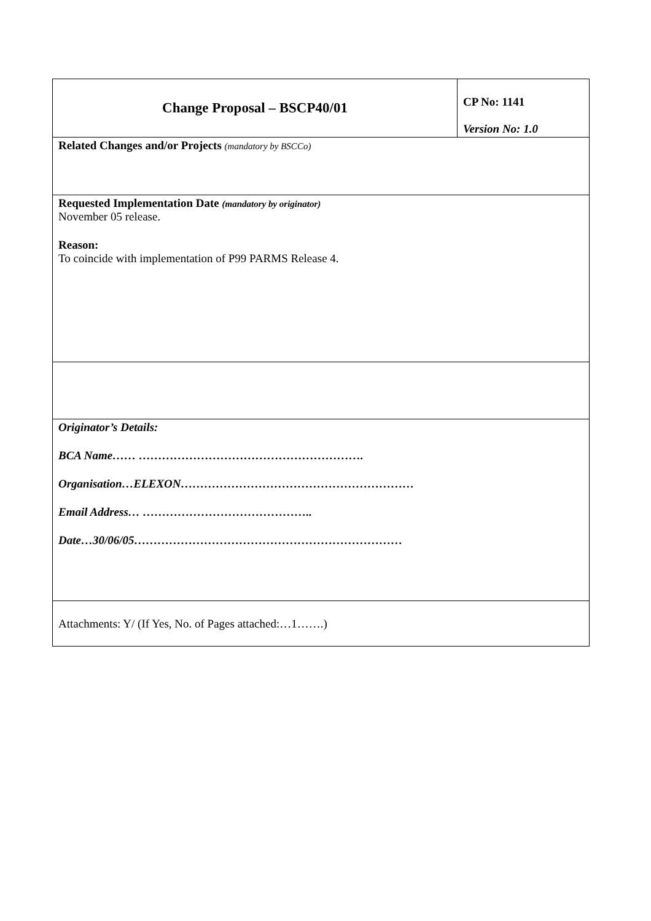| Change Proposal – BSCP40/01 | CP No: 1141 Version No: 1.0 |
| Related Changes and/or Projects (mandatory by BSCCo) | |
| Requested Implementation Date (mandatory by originator) November 05 release. Reason: To coincide with implementation of P99 PARMS Release 4. | |
| Originator’s Details: BCA Name…… …………………………………………………. Organisation…ELEXON…………………………………………………… Email Address… …………………………………….. Date…30/06/05…………………………………………………………… | |
| Attachments: Y/ (If Yes, No. of Pages attached:…1…….) | |